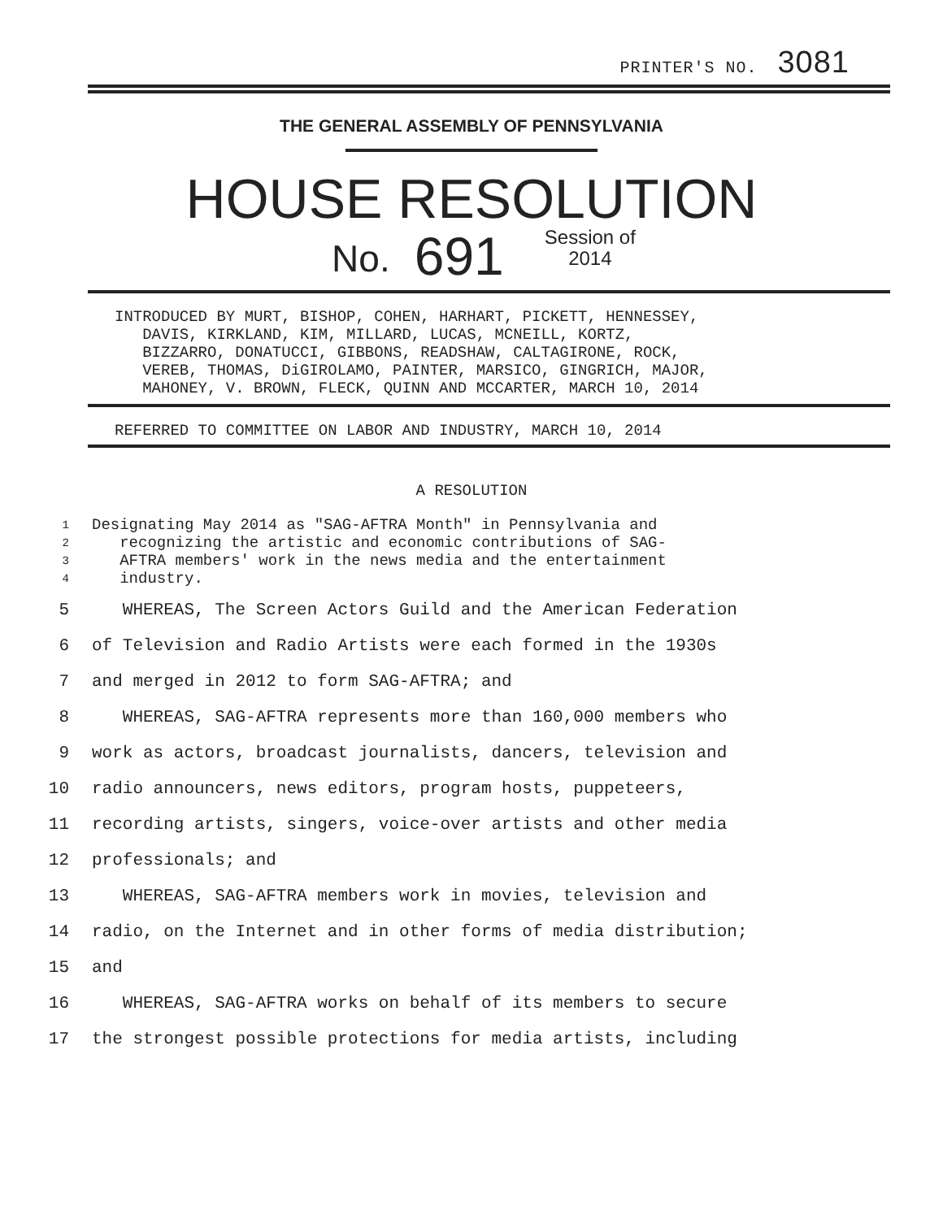PRINTER'S NO. 3081
THE GENERAL ASSEMBLY OF PENNSYLVANIA
HOUSE RESOLUTION
No. 691 Session of
2014
INTRODUCED BY MURT, BISHOP, COHEN, HARHART, PICKETT, HENNESSEY, DAVIS, KIRKLAND, KIM, MILLARD, LUCAS, MCNEILL, KORTZ, BIZZARRO, DONATUCCI, GIBBONS, READSHAW, CALTAGIRONE, ROCK, VEREB, THOMAS, DiGIROLAMO, PAINTER, MARSICO, GINGRICH, MAJOR, MAHONEY, V. BROWN, FLECK, QUINN AND MCCARTER, MARCH 10, 2014
REFERRED TO COMMITTEE ON LABOR AND INDUSTRY, MARCH 10, 2014
A RESOLUTION
1 Designating May 2014 as "SAG-AFTRA Month" in Pennsylvania and
2 recognizing the artistic and economic contributions of SAG-
3 AFTRA members' work in the news media and the entertainment
4 industry.
5 WHEREAS, The Screen Actors Guild and the American Federation
6 of Television and Radio Artists were each formed in the 1930s
7 and merged in 2012 to form SAG-AFTRA; and
8 WHEREAS, SAG-AFTRA represents more than 160,000 members who
9 work as actors, broadcast journalists, dancers, television and
10 radio announcers, news editors, program hosts, puppeteers,
11 recording artists, singers, voice-over artists and other media
12 professionals; and
13 WHEREAS, SAG-AFTRA members work in movies, television and
14 radio, on the Internet and in other forms of media distribution;
15 and
16 WHEREAS, SAG-AFTRA works on behalf of its members to secure
17 the strongest possible protections for media artists, including